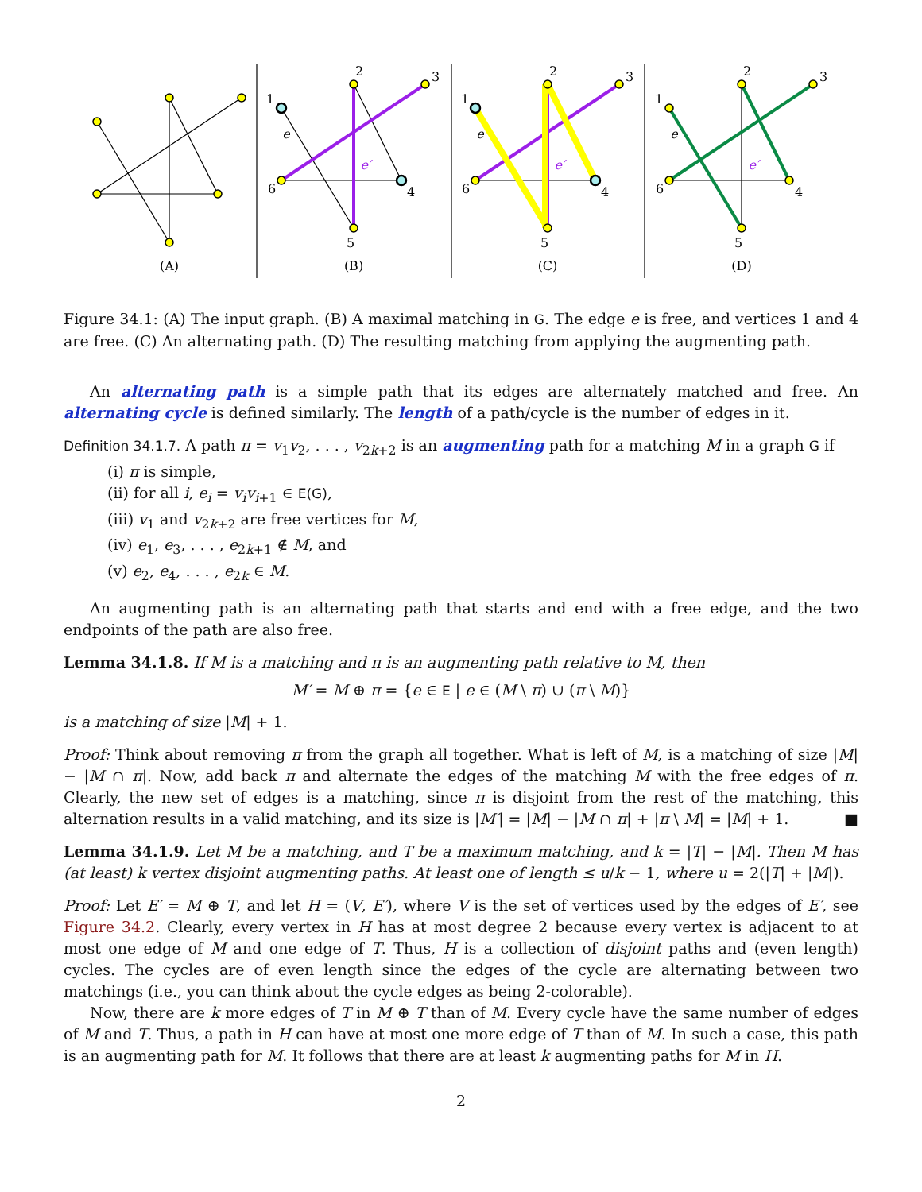(A)
(B)
(C)
(D)
1
2
3
4
5
6
e
e′
1
2
3
4
5
6
e
e′
1
2
3
4
5
6
e
e′
Figure 34.1: (A) The input graph. (B) A maximal matching in G. The edge e is free, and vertices 1 and 4 are free. (C) An alternating path. (D) The resulting matching from applying the augmenting path.
An alternating path is a simple path that its edges are alternately matched and free. An alternating cycle is defined similarly. The length of a path/cycle is the number of edges in it.
Definition 34.1.7. A path π = v<sub>1</sub>v<sub>2</sub>, . . . , v<sub>2k+2</sub> is an augmenting path for a matching M in a graph G if
(i) π is simple,
(ii) for all i, e<sub>i</sub> = v<sub>i</sub>v<sub>i+1</sub> ∈ E(G),
(iii) v<sub>1</sub> and v<sub>2k+2</sub> are free vertices for M,
(iv) e<sub>1</sub>, e<sub>3</sub>, . . . , e<sub>2k+1</sub> ∉ M, and
(v) e<sub>2</sub>, e<sub>4</sub>, . . . , e<sub>2k</sub> ∈ M.
An augmenting path is an alternating path that starts and end with a free edge, and the two endpoints of the path are also free.
Lemma 34.1.8. If M is a matching and π is an augmenting path relative to M, then
M′ = M ⊕ π = {e ∈ E | e ∈ (M \ π) ∪ (π \ M)}
is a matching of size |M| + 1.
Proof: Think about removing π from the graph all together. What is left of M, is a matching of size |M| − |M ∩ π|. Now, add back π and alternate the edges of the matching M with the free edges of π. Clearly, the new set of edges is a matching, since π is disjoint from the rest of the matching, this alternation results in a valid matching, and its size is |M′| = |M| − |M ∩ π| + |π \ M| = |M| + 1. ■
Lemma 34.1.9. Let M be a matching, and T be a maximum matching, and k = |T| − |M|. Then M has (at least) k vertex disjoint augmenting paths. At least one of length ≤ u/k − 1, where u = 2(|T| + |M|).
Proof: Let E′ = M ⊕ T, and let H = (V, E′), where V is the set of vertices used by the edges of E′, see Figure 34.2. Clearly, every vertex in H has at most degree 2 because every vertex is adjacent to at most one edge of M and one edge of T. Thus, H is a collection of disjoint paths and (even length) cycles. The cycles are of even length since the edges of the cycle are alternating between two matchings (i.e., you can think about the cycle edges as being 2-colorable).
Now, there are k more edges of T in M ⊕ T than of M. Every cycle have the same number of edges of M and T. Thus, a path in H can have at most one more edge of T than of M. In such a case, this path is an augmenting path for M. It follows that there are at least k augmenting paths for M in H.
2